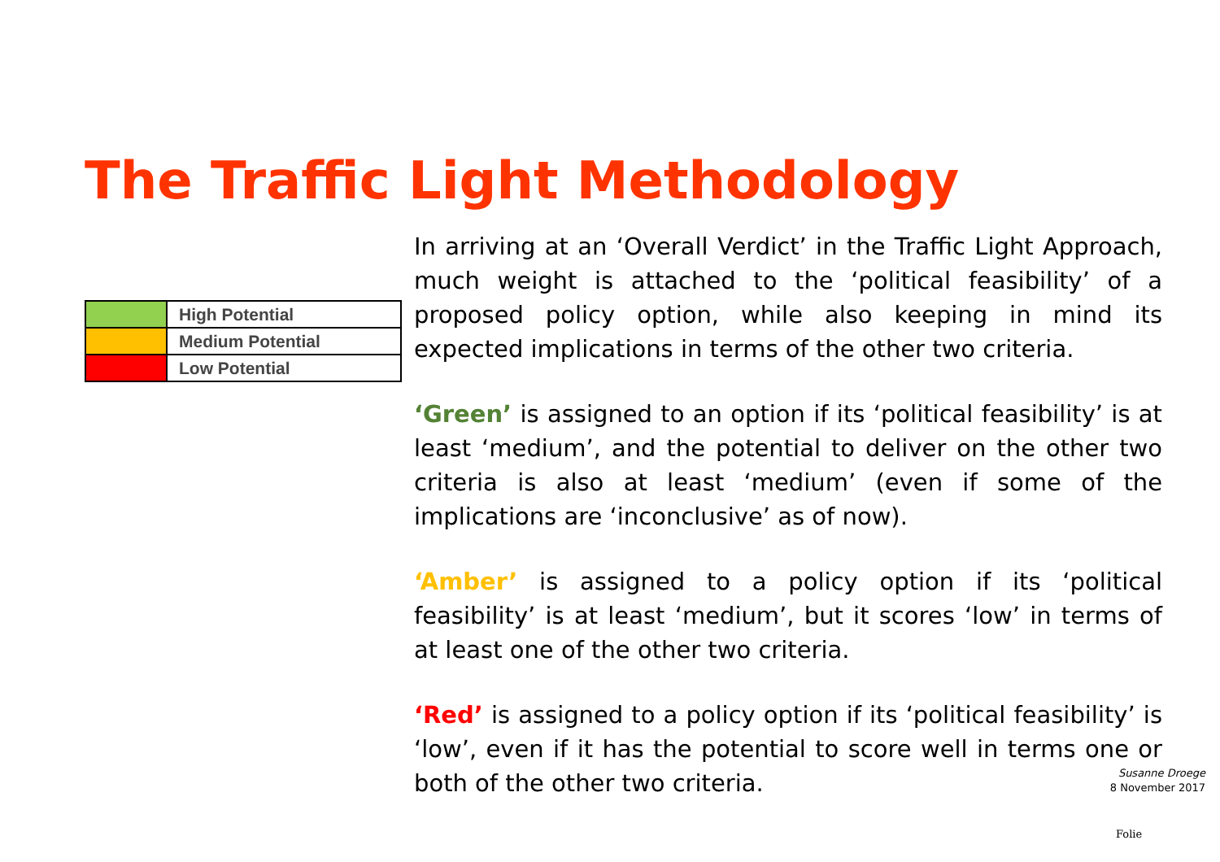The Traffic Light Methodology
| | High Potential |
| | Medium Potential |
| | Low Potential |
In arriving at an ‘Overall Verdict’ in the Traffic Light Approach, much weight is attached to the ‘political feasibility’ of a proposed policy option, while also keeping in mind its expected implications in terms of the other two criteria.
‘Green’ is assigned to an option if its ‘political feasibility’ is at least ‘medium’, and the potential to deliver on the other two criteria is also at least ‘medium’ (even if some of the implications are ‘inconclusive’ as of now).
‘Amber’ is assigned to a policy option if its ‘political feasibility’ is at least ‘medium’, but it scores ‘low’ in terms of at least one of the other two criteria.
‘Red’ is assigned to a policy option if its ‘political feasibility’ is ‘low’, even if it has the potential to score well in terms one or both of the other two criteria.
Susanne Droege
8 November 2017
Folie